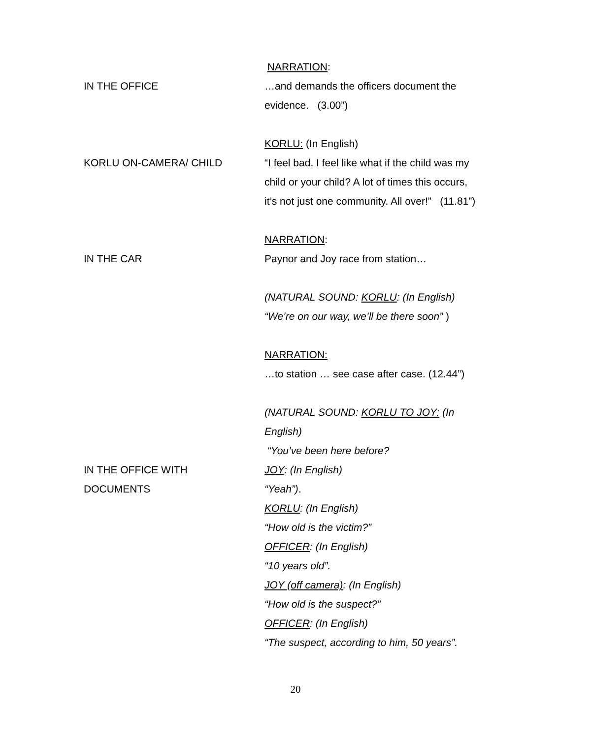NARRATION:
IN THE OFFICE …and demands the officers document the evidence. (3.00”)
KORLU: (In English)
KORLU ON-CAMERA/ CHILD “I feel bad. I feel like what if the child was my child or your child? A lot of times this occurs, it’s not just one community. All over!” (11.81”)
NARRATION:
IN THE CAR Paynor and Joy race from station…
(NATURAL SOUND: KORLU: (In English) “We’re on our way, we’ll be there soon” )
NARRATION:
…to station … see case after case. (12.44”)
IN THE OFFICE WITH
DOCUMENTS
(NATURAL SOUND: KORLU TO JOY: (In English)
“You’ve been here before?
JOY: (In English)
“Yeah”).
KORLU: (In English)
“How old is the victim?”
OFFICER: (In English)
“10 years old”.
JOY (off camera): (In English)
“How old is the suspect?”
OFFICER: (In English)
“The suspect, according to him, 50 years”.
20